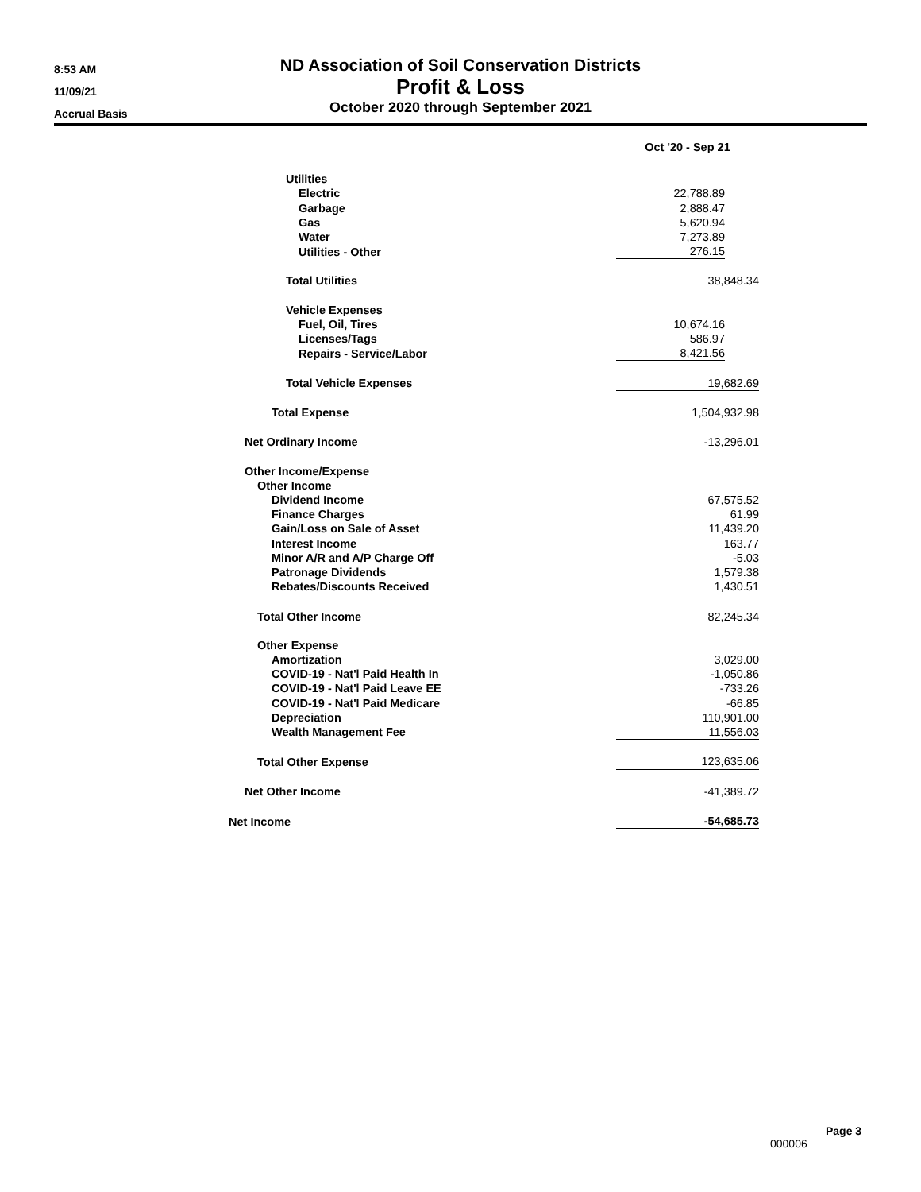8:53 AM
11/09/21
Accrual Basis
ND Association of Soil Conservation Districts
Profit & Loss
October 2020 through September 2021
| | Oct '20 - Sep 21 |
| Utilities | |
| Electric | 22,788.89 |
| Garbage | 2,888.47 |
| Gas | 5,620.94 |
| Water | 7,273.89 |
| Utilities - Other | 276.15 |
| Total Utilities | 38,848.34 |
| Vehicle Expenses | |
| Fuel, Oil, Tires | 10,674.16 |
| Licenses/Tags | 586.97 |
| Repairs - Service/Labor | 8,421.56 |
| Total Vehicle Expenses | 19,682.69 |
| Total Expense | 1,504,932.98 |
| Net Ordinary Income | -13,296.01 |
| Other Income/Expense | |
| Other Income | |
| Dividend Income | 67,575.52 |
| Finance Charges | 61.99 |
| Gain/Loss on Sale of Asset | 11,439.20 |
| Interest Income | 163.77 |
| Minor A/R and A/P Charge Off | -5.03 |
| Patronage Dividends | 1,579.38 |
| Rebates/Discounts Received | 1,430.51 |
| Total Other Income | 82,245.34 |
| Other Expense | |
| Amortization | 3,029.00 |
| COVID-19 - Nat'l Paid Health In | -1,050.86 |
| COVID-19 - Nat'l Paid Leave EE | -733.26 |
| COVID-19 - Nat'l Paid Medicare | -66.85 |
| Depreciation | 110,901.00 |
| Wealth Management Fee | 11,556.03 |
| Total Other Expense | 123,635.06 |
| Net Other Income | -41,389.72 |
| Net Income | -54,685.73 |
Page 3
000006